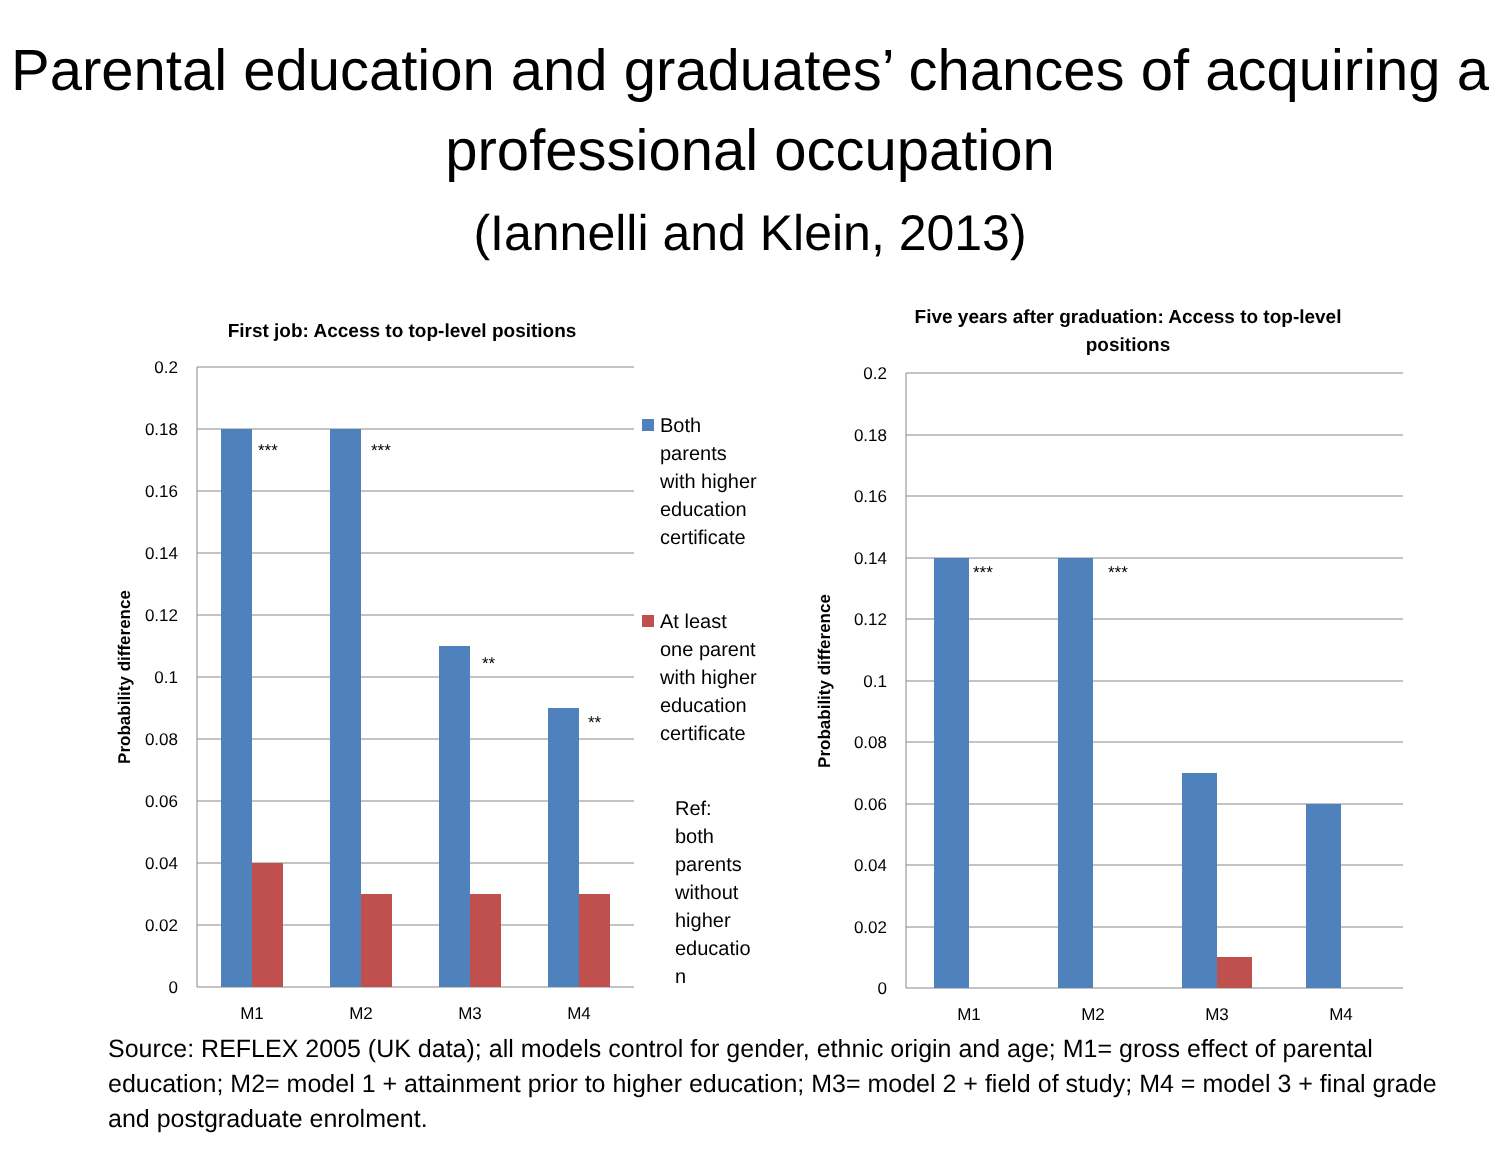Parental education and graduates’ chances of acquiring a professional occupation
(Iannelli and Klein, 2013)
First job: Access to top-level positions
0.2
0.18
0.16
0.14
0.12
0.1
0.08
0.06
0.04
0.02
0
Probability difference
***
***
**
**
M1
M2
M3
M4
Both
parents
with higher
education
certificate
At least
one parent
with higher
education
certificate
Ref:
both
parents
without
higher
educatio
n
Five years after graduation: Access to top-level
positions
0.2
0.18
0.16
0.14
0.12
0.1
0.08
0.06
0.04
0.02
0
Probability difference
***
***
M1
M2
M3
M4
Source: REFLEX 2005 (UK data); all models control for gender, ethnic origin and age; M1= gross effect of parental education; M2= model 1 + attainment prior to higher education; M3= model 2 + field of study; M4 = model 3 + final grade and postgraduate enrolment.